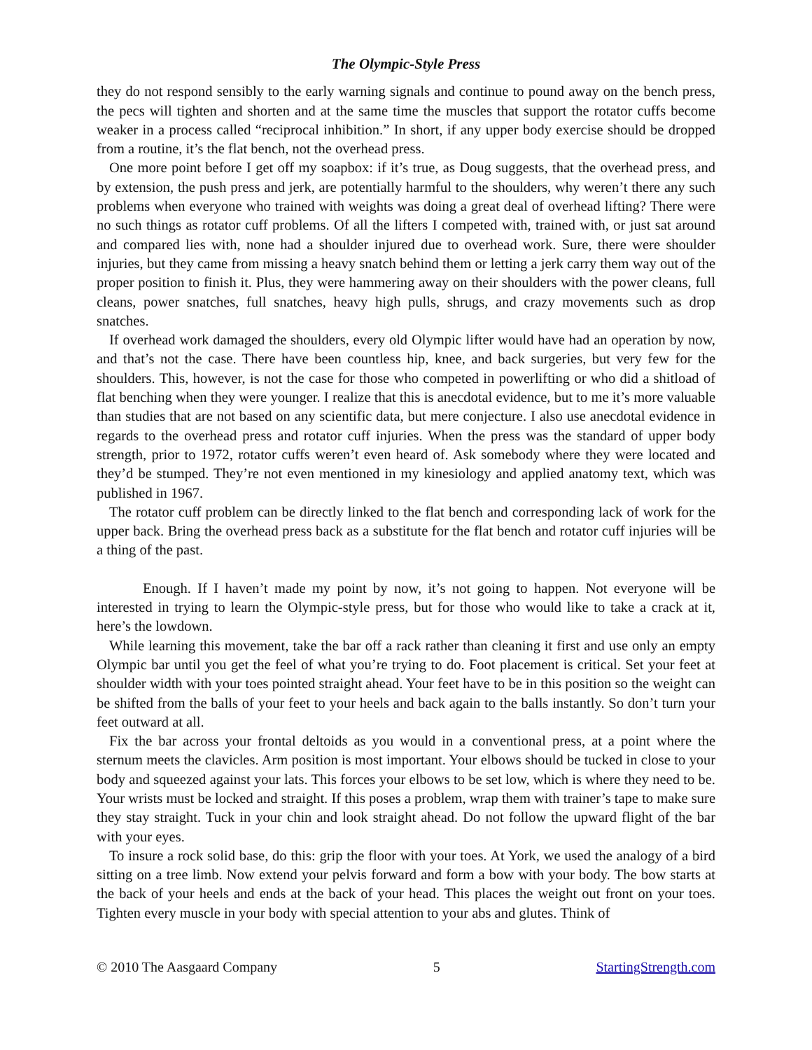The Olympic-Style Press
they do not respond sensibly to the early warning signals and continue to pound away on the bench press, the pecs will tighten and shorten and at the same time the muscles that support the rotator cuffs become weaker in a process called “reciprocal inhibition.” In short, if any upper body exercise should be dropped from a routine, it’s the flat bench, not the overhead press.
One more point before I get off my soapbox: if it’s true, as Doug suggests, that the overhead press, and by extension, the push press and jerk, are potentially harmful to the shoulders, why weren’t there any such problems when everyone who trained with weights was doing a great deal of overhead lifting? There were no such things as rotator cuff problems. Of all the lifters I competed with, trained with, or just sat around and compared lies with, none had a shoulder injured due to overhead work. Sure, there were shoulder injuries, but they came from missing a heavy snatch behind them or letting a jerk carry them way out of the proper position to finish it. Plus, they were hammering away on their shoulders with the power cleans, full cleans, power snatches, full snatches, heavy high pulls, shrugs, and crazy movements such as drop snatches.
If overhead work damaged the shoulders, every old Olympic lifter would have had an operation by now, and that’s not the case. There have been countless hip, knee, and back surgeries, but very few for the shoulders. This, however, is not the case for those who competed in powerlifting or who did a shitload of flat benching when they were younger. I realize that this is anecdotal evidence, but to me it’s more valuable than studies that are not based on any scientific data, but mere conjecture. I also use anecdotal evidence in regards to the overhead press and rotator cuff injuries. When the press was the standard of upper body strength, prior to 1972, rotator cuffs weren’t even heard of. Ask somebody where they were located and they’d be stumped. They’re not even mentioned in my kinesiology and applied anatomy text, which was published in 1967.
The rotator cuff problem can be directly linked to the flat bench and corresponding lack of work for the upper back. Bring the overhead press back as a substitute for the flat bench and rotator cuff injuries will be a thing of the past.
Enough. If I haven’t made my point by now, it’s not going to happen. Not everyone will be interested in trying to learn the Olympic-style press, but for those who would like to take a crack at it, here’s the lowdown.
While learning this movement, take the bar off a rack rather than cleaning it first and use only an empty Olympic bar until you get the feel of what you’re trying to do. Foot placement is critical. Set your feet at shoulder width with your toes pointed straight ahead. Your feet have to be in this position so the weight can be shifted from the balls of your feet to your heels and back again to the balls instantly. So don’t turn your feet outward at all.
Fix the bar across your frontal deltoids as you would in a conventional press, at a point where the sternum meets the clavicles. Arm position is most important. Your elbows should be tucked in close to your body and squeezed against your lats. This forces your elbows to be set low, which is where they need to be. Your wrists must be locked and straight. If this poses a problem, wrap them with trainer’s tape to make sure they stay straight. Tuck in your chin and look straight ahead. Do not follow the upward flight of the bar with your eyes.
To insure a rock solid base, do this: grip the floor with your toes. At York, we used the analogy of a bird sitting on a tree limb. Now extend your pelvis forward and form a bow with your body. The bow starts at the back of your heels and ends at the back of your head. This places the weight out front on your toes. Tighten every muscle in your body with special attention to your abs and glutes. Think of
© 2010 The Aasgaard Company 5 StartingStrength.com